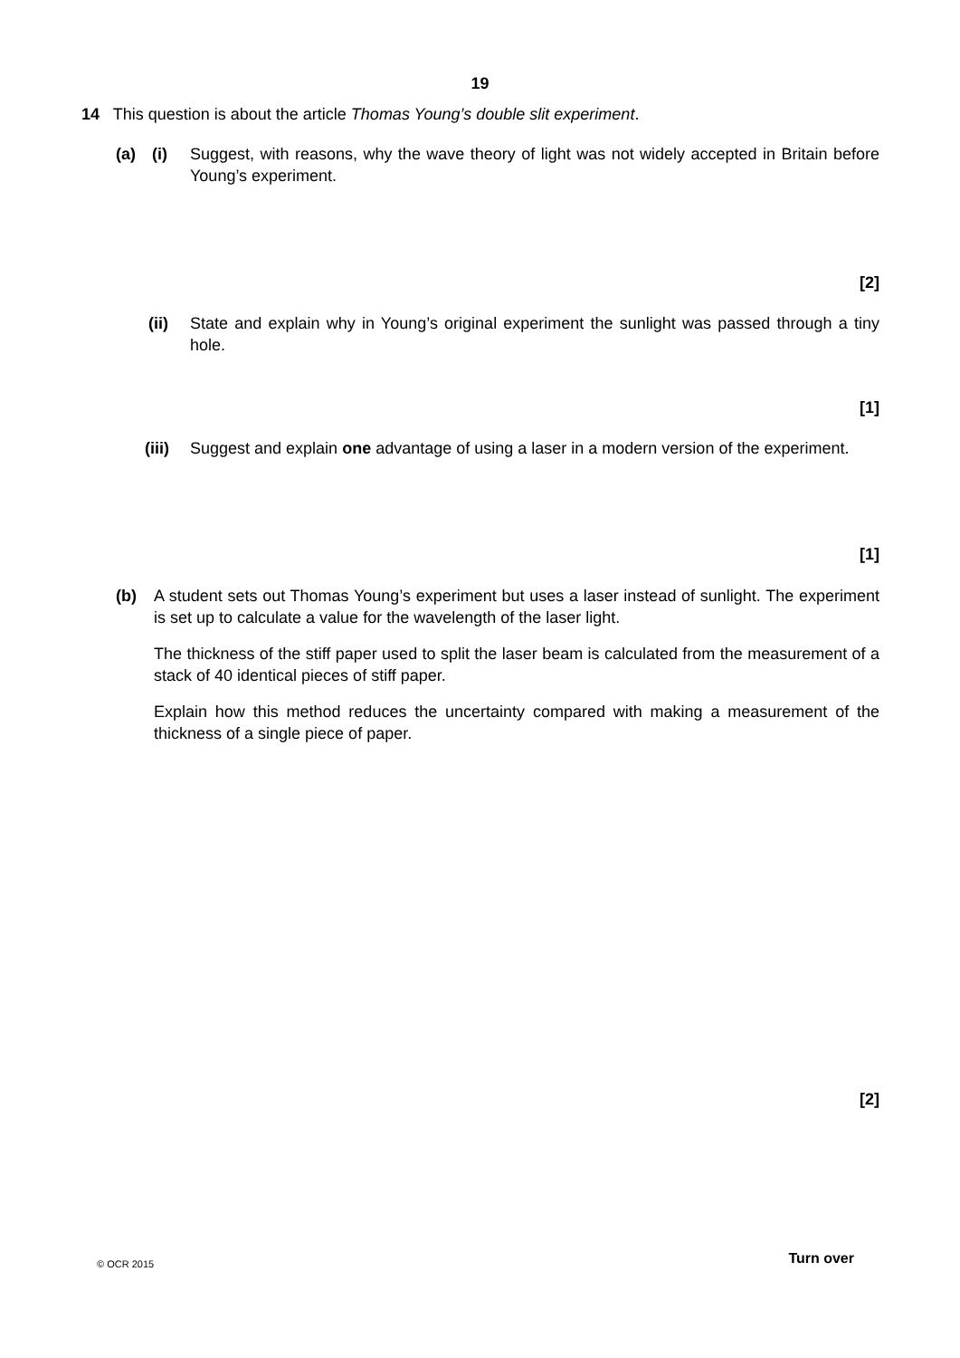19
14 This question is about the article Thomas Young’s double slit experiment.
(a) (i) Suggest, with reasons, why the wave theory of light was not widely accepted in Britain before Young’s experiment.
[2]
(ii) State and explain why in Young’s original experiment the sunlight was passed through a tiny hole.
[1]
(iii)
Suggest and explain one advantage of using a laser in a modern version of the experiment.
[1]
(b) A student sets out Thomas Young’s experiment but uses a laser instead of sunlight. The experiment is set up to calculate a value for the wavelength of the laser light.
The thickness of the stiff paper used to split the laser beam is calculated from the measurement of a stack of 40 identical pieces of stiff paper.
Explain how this method reduces the uncertainty compared with making a measurement of the thickness of a single piece of paper.
[2]
© OCR 2015 Turn over